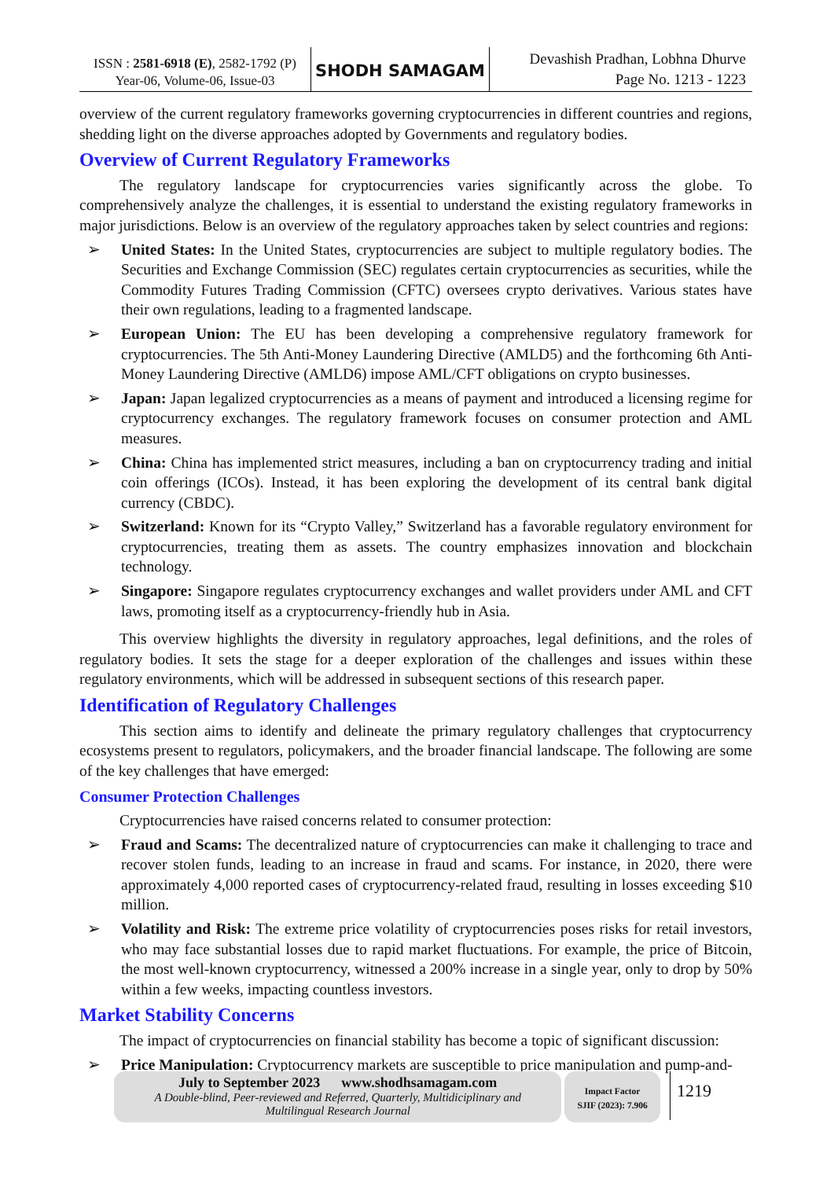ISSN : 2581-6918 (E), 2582-1792 (P)
Year-06, Volume-06, Issue-03
SHODH SAMAGAM
Devashish Pradhan, Lobhna Dhurve
Page No. 1213 - 1223
overview of the current regulatory frameworks governing cryptocurrencies in different countries and regions, shedding light on the diverse approaches adopted by Governments and regulatory bodies.
Overview of Current Regulatory Frameworks
The regulatory landscape for cryptocurrencies varies significantly across the globe. To comprehensively analyze the challenges, it is essential to understand the existing regulatory frameworks in major jurisdictions. Below is an overview of the regulatory approaches taken by select countries and regions:
➢ United States: In the United States, cryptocurrencies are subject to multiple regulatory bodies. The Securities and Exchange Commission (SEC) regulates certain cryptocurrencies as securities, while the Commodity Futures Trading Commission (CFTC) oversees crypto derivatives. Various states have their own regulations, leading to a fragmented landscape.
➢ European Union: The EU has been developing a comprehensive regulatory framework for cryptocurrencies. The 5th Anti-Money Laundering Directive (AMLD5) and the forthcoming 6th Anti-Money Laundering Directive (AMLD6) impose AML/CFT obligations on crypto businesses.
➢ Japan: Japan legalized cryptocurrencies as a means of payment and introduced a licensing regime for cryptocurrency exchanges. The regulatory framework focuses on consumer protection and AML measures.
➢ China: China has implemented strict measures, including a ban on cryptocurrency trading and initial coin offerings (ICOs). Instead, it has been exploring the development of its central bank digital currency (CBDC).
➢ Switzerland: Known for its “Crypto Valley,” Switzerland has a favorable regulatory environment for cryptocurrencies, treating them as assets. The country emphasizes innovation and blockchain technology.
➢ Singapore: Singapore regulates cryptocurrency exchanges and wallet providers under AML and CFT laws, promoting itself as a cryptocurrency-friendly hub in Asia.
This overview highlights the diversity in regulatory approaches, legal definitions, and the roles of regulatory bodies. It sets the stage for a deeper exploration of the challenges and issues within these regulatory environments, which will be addressed in subsequent sections of this research paper.
Identification of Regulatory Challenges
This section aims to identify and delineate the primary regulatory challenges that cryptocurrency ecosystems present to regulators, policymakers, and the broader financial landscape. The following are some of the key challenges that have emerged:
Consumer Protection Challenges
Cryptocurrencies have raised concerns related to consumer protection:
➢ Fraud and Scams: The decentralized nature of cryptocurrencies can make it challenging to trace and recover stolen funds, leading to an increase in fraud and scams. For instance, in 2020, there were approximately 4,000 reported cases of cryptocurrency-related fraud, resulting in losses exceeding $10 million.
➢ Volatility and Risk: The extreme price volatility of cryptocurrencies poses risks for retail investors, who may face substantial losses due to rapid market fluctuations. For example, the price of Bitcoin, the most well-known cryptocurrency, witnessed a 200% increase in a single year, only to drop by 50% within a few weeks, impacting countless investors.
Market Stability Concerns
The impact of cryptocurrencies on financial stability has become a topic of significant discussion:
➢ Price Manipulation: Cryptocurrency markets are susceptible to price manipulation and pump-and-
July to September 2023 www.shodhsamagam.com
A Double-blind, Peer-reviewed and Referred, Quarterly, Multidiciplinary and
Multilingual Research Journal
Impact Factor
SJIF (2023): 7.906
1219